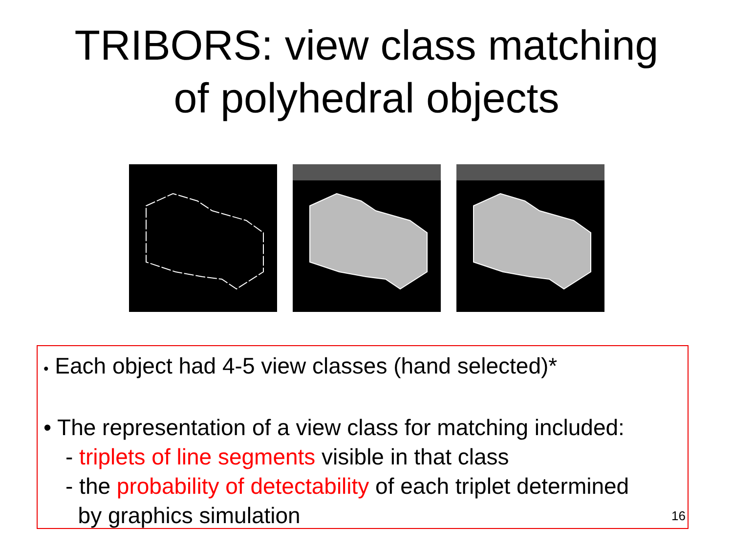TRIBORS: view class matching
of polyhedral objects
• Each object had 4-5 view classes (hand selected)*
• The representation of a view class for matching included:
- triplets of line segments visible in that class
- the probability of detectability of each triplet determined
by graphics simulation
16